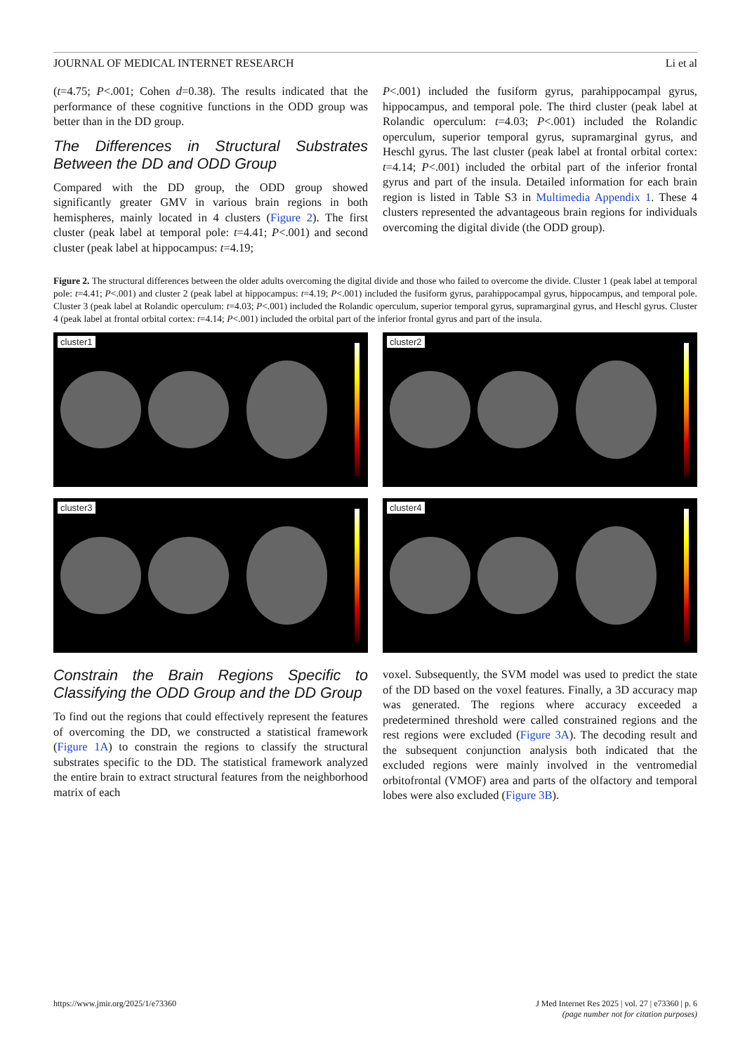JOURNAL OF MEDICAL INTERNET RESEARCH Li et al
(t=4.75; P<.001; Cohen d=0.38). The results indicated that the performance of these cognitive functions in the ODD group was better than in the DD group.
The Differences in Structural Substrates Between the DD and ODD Group
Compared with the DD group, the ODD group showed significantly greater GMV in various brain regions in both hemispheres, mainly located in 4 clusters (Figure 2). The first cluster (peak label at temporal pole: t=4.41; P<.001) and second cluster (peak label at hippocampus: t=4.19;
P<.001) included the fusiform gyrus, parahippocampal gyrus, hippocampus, and temporal pole. The third cluster (peak label at Rolandic operculum: t=4.03; P<.001) included the Rolandic operculum, superior temporal gyrus, supramarginal gyrus, and Heschl gyrus. The last cluster (peak label at frontal orbital cortex: t=4.14; P<.001) included the orbital part of the inferior frontal gyrus and part of the insula. Detailed information for each brain region is listed in Table S3 in Multimedia Appendix 1. These 4 clusters represented the advantageous brain regions for individuals overcoming the digital divide (the ODD group).
Figure 2. The structural differences between the older adults overcoming the digital divide and those who failed to overcome the divide. Cluster 1 (peak label at temporal pole: t=4.41; P<.001) and cluster 2 (peak label at hippocampus: t=4.19; P<.001) included the fusiform gyrus, parahippocampal gyrus, hippocampus, and temporal pole. Cluster 3 (peak label at Rolandic operculum: t=4.03; P<.001) included the Rolandic operculum, superior temporal gyrus, supramarginal gyrus, and Heschl gyrus. Cluster 4 (peak label at frontal orbital cortex: t=4.14; P<.001) included the orbital part of the inferior frontal gyrus and part of the insula.
cluster1
cluster2
cluster3
cluster4
Constrain the Brain Regions Specific to Classifying the ODD Group and the DD Group
To find out the regions that could effectively represent the features of overcoming the DD, we constructed a statistical framework (Figure 1A) to constrain the regions to classify the structural substrates specific to the DD. The statistical framework analyzed the entire brain to extract structural features from the neighborhood matrix of each
voxel. Subsequently, the SVM model was used to predict the state of the DD based on the voxel features. Finally, a 3D accuracy map was generated. The regions where accuracy exceeded a predetermined threshold were called constrained regions and the rest regions were excluded (Figure 3A). The decoding result and the subsequent conjunction analysis both indicated that the excluded regions were mainly involved in the ventromedial orbitofrontal (VMOF) area and parts of the olfactory and temporal lobes were also excluded (Figure 3B).
https://www.jmir.org/2025/1/e73360 J Med Internet Res 2025 | vol. 27 | e73360 | p. 6
(page number not for citation purposes)